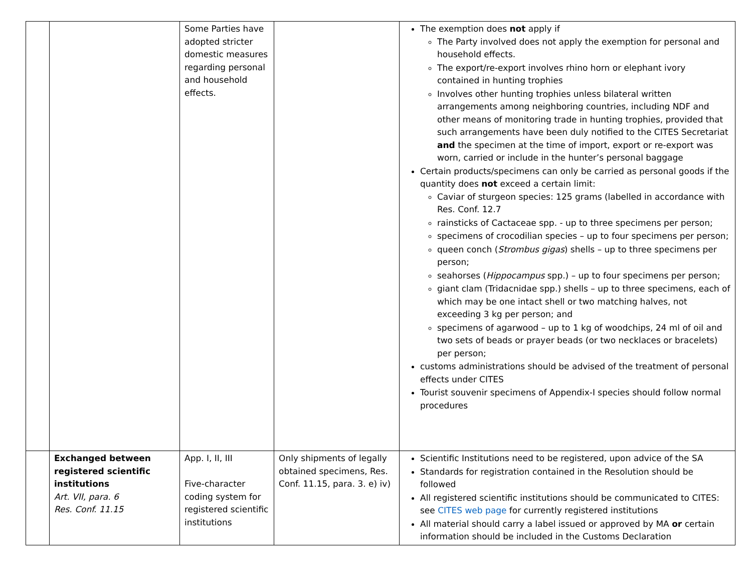| | | Some Parties have adopted stricter domestic measures regarding personal and household effects. | | The exemption does not apply if The Party involved does not apply the exemption for personal and household effects. The export/re-export involves rhino horn or elephant ivory contained in hunting trophies Involves other hunting trophies unless bilateral written arrangements among neighboring countries, including NDF and other means of monitoring trade in hunting trophies, provided that such arrangements have been duly notified to the CITES Secretariat and the specimen at the time of import, export or re-export was worn, carried or include in the hunter’s personal baggage Certain products/specimens can only be carried as personal goods if the quantity does not exceed a certain limit: Caviar of sturgeon species: 125 grams (labelled in accordance with Res. Conf. 12.7 rainsticks of Cactaceae spp. - up to three specimens per person; specimens of crocodilian species – up to four specimens per person; queen conch ( Strombus gigas ) shells – up to three specimens per person; seahorses ( Hippocampus spp.) – up to four specimens per person; giant clam (Tridacnidae spp.) shells – up to three specimens, each of which may be one intact shell or two matching halves, not exceeding 3 kg per person; and specimens of agarwood – up to 1 kg of woodchips, 24 ml of oil and two sets of beads or prayer beads (or two necklaces or bracelets) per person; customs administrations should be advised of the treatment of personal effects under CITES Tourist souvenir specimens of Appendix-I species should follow normal procedures |
| | Exchanged between registered scientific institutions Art. VII, para. 6 Res. Conf. 11.15 | App. I, II, III Five-character coding system for registered scientific institutions | Only shipments of legally obtained specimens, Res. Conf. 11.15, para. 3. e) iv) | Scientific Institutions need to be registered, upon advice of the SA Standards for registration contained in the Resolution should be followed All registered scientific institutions should be communicated to CITES: see CITES web page for currently registered institutions All material should carry a label issued or approved by MA or certain information should be included in the Customs Declaration |